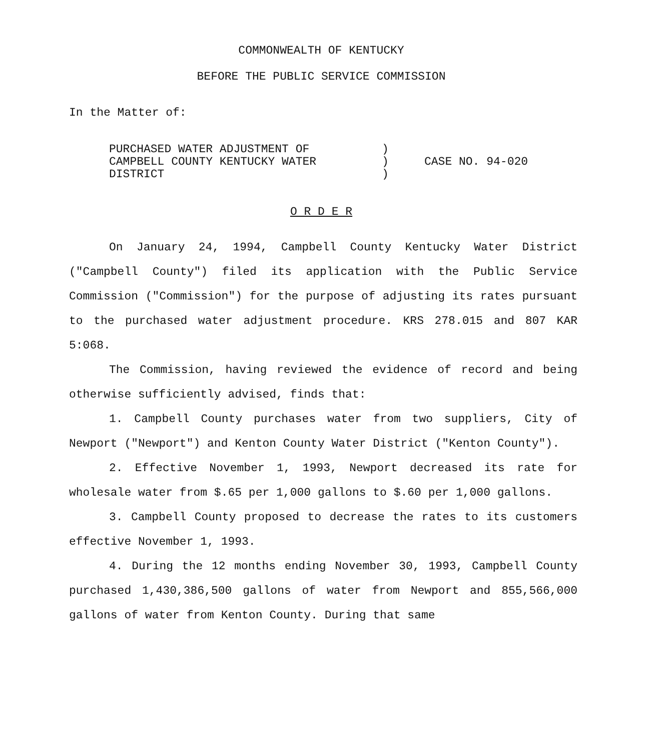COMMONWEALTH OF KENTUCKY
BEFORE THE PUBLIC SERVICE COMMISSION
In the Matter of:
PURCHASED WATER ADJUSTMENT OF
CAMPBELL COUNTY KENTUCKY WATER
DISTRICT
)
)
)
CASE NO. 94-020
O R D E R
On January 24, 1994, Campbell County Kentucky Water District ("Campbell County") filed its application with the Public Service Commission ("Commission") for the purpose of adjusting its rates pursuant to the purchased water adjustment procedure. KRS 278.015 and 807 KAR 5:068.
The Commission, having reviewed the evidence of record and being otherwise sufficiently advised, finds that:
1. Campbell County purchases water from two suppliers, City of Newport ("Newport") and Kenton County Water District ("Kenton County").
2. Effective November 1, 1993, Newport decreased its rate for wholesale water from $.65 per 1,000 gallons to $.60 per 1,000 gallons.
3. Campbell County proposed to decrease the rates to its customers effective November 1, 1993.
4. During the 12 months ending November 30, 1993, Campbell County purchased 1,430,386,500 gallons of water from Newport and 855,566,000 gallons of water from Kenton County. During that same